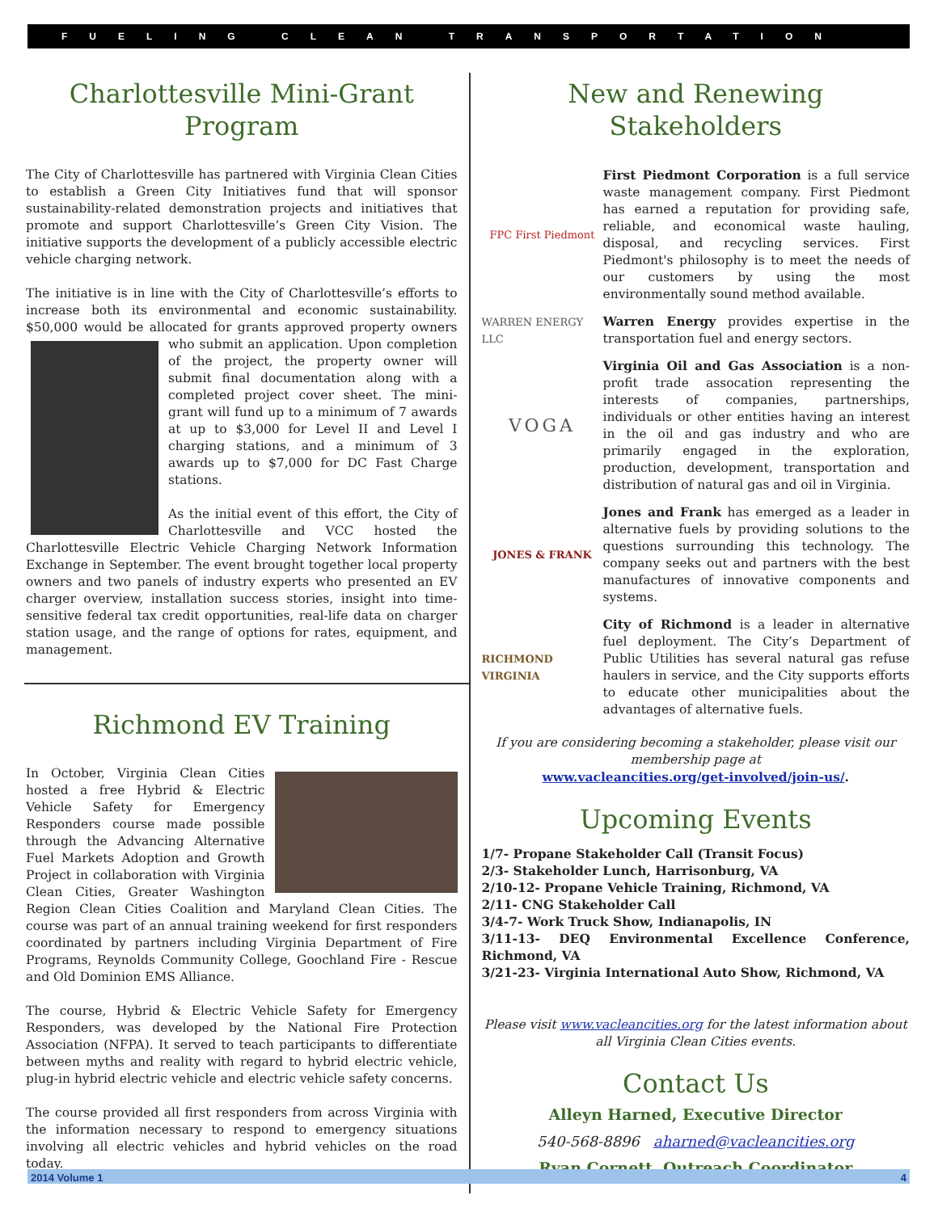FUELING CLEAN TRANSPORTATION
Charlottesville Mini-Grant Program
The City of Charlottesville has partnered with Virginia Clean Cities to establish a Green City Initiatives fund that will sponsor sustainability-related demonstration projects and initiatives that promote and support Charlottesville’s Green City Vision. The initiative supports the development of a publicly accessible electric vehicle charging network.
The initiative is in line with the City of Charlottesville’s efforts to increase both its environmental and economic sustainability. $50,000 would be allocated for grants approved property owners who submit an application. Upon completion of the project, the property owner will submit final documentation along with a completed project cover sheet. The mini-grant will fund up to a minimum of 7 awards at up to $3,000 for Level II and Level I charging stations, and a minimum of 3 awards up to $7,000 for DC Fast Charge stations.
As the initial event of this effort, the City of Charlottesville and VCC hosted the Charlottesville Electric Vehicle Charging Network Information Exchange in September. The event brought together local property owners and two panels of industry experts who presented an EV charger overview, installation success stories, insight into time-sensitive federal tax credit opportunities, real-life data on charger station usage, and the range of options for rates, equipment, and management.
Richmond EV Training
In October, Virginia Clean Cities hosted a free Hybrid & Electric Vehicle Safety for Emergency Responders course made possible through the Advancing Alternative Fuel Markets Adoption and Growth Project in collaboration with Virginia Clean Cities, Greater Washington Region Clean Cities Coalition and Maryland Clean Cities. The course was part of an annual training weekend for first responders coordinated by partners including Virginia Department of Fire Programs, Reynolds Community College, Goochland Fire - Rescue and Old Dominion EMS Alliance.
The course, Hybrid & Electric Vehicle Safety for Emergency Responders, was developed by the National Fire Protection Association (NFPA). It served to teach participants to differentiate between myths and reality with regard to hybrid electric vehicle, plug-in hybrid electric vehicle and electric vehicle safety concerns.
The course provided all first responders from across Virginia with the information necessary to respond to emergency situations involving all electric vehicles and hybrid vehicles on the road today.
New and Renewing Stakeholders
FPC First Piedmont
First Piedmont Corporation is a full service waste management company. First Piedmont has earned a reputation for providing safe, reliable, and economical waste hauling, disposal, and recycling services. First Piedmont's philosophy is to meet the needs of our customers by using the most environmentally sound method available.
WARREN ENERGY LLC
Warren Energy provides expertise in the transportation fuel and energy sectors.
VOGA
Virginia Oil and Gas Association is a non-profit trade assocation representing the interests of companies, partnerships, individuals or other entities having an interest in the oil and gas industry and who are primarily engaged in the exploration, production, development, transportation and distribution of natural gas and oil in Virginia.
JONES & FRANK
Jones and Frank has emerged as a leader in alternative fuels by providing solutions to the questions surrounding this technology. The company seeks out and partners with the best manufactures of innovative components and systems.
RICHMOND VIRGINIA
City of Richmond is a leader in alternative fuel deployment. The City’s Department of Public Utilities has several natural gas refuse haulers in service, and the City supports efforts to educate other municipalities about the advantages of alternative fuels.
If you are considering becoming a stakeholder, please visit our membership page at
www.vacleancities.org/get-involved/join-us/.
Upcoming Events
1/7- Propane Stakeholder Call (Transit Focus)
2/3- Stakeholder Lunch, Harrisonburg, VA
2/10-12- Propane Vehicle Training, Richmond, VA
2/11- CNG Stakeholder Call
3/4-7- Work Truck Show, Indianapolis, IN
3/11-13- DEQ Environmental Excellence Conference, Richmond, VA
3/21-23- Virginia International Auto Show, Richmond, VA
Please visit www.vacleancities.org for the latest information about all Virginia Clean Cities events.
Contact Us
Alleyn Harned, Executive Director
540-568-8896 aharned@vacleancities.org
Ryan Cornett, Outreach Coordinator
2014 Volume 1 4